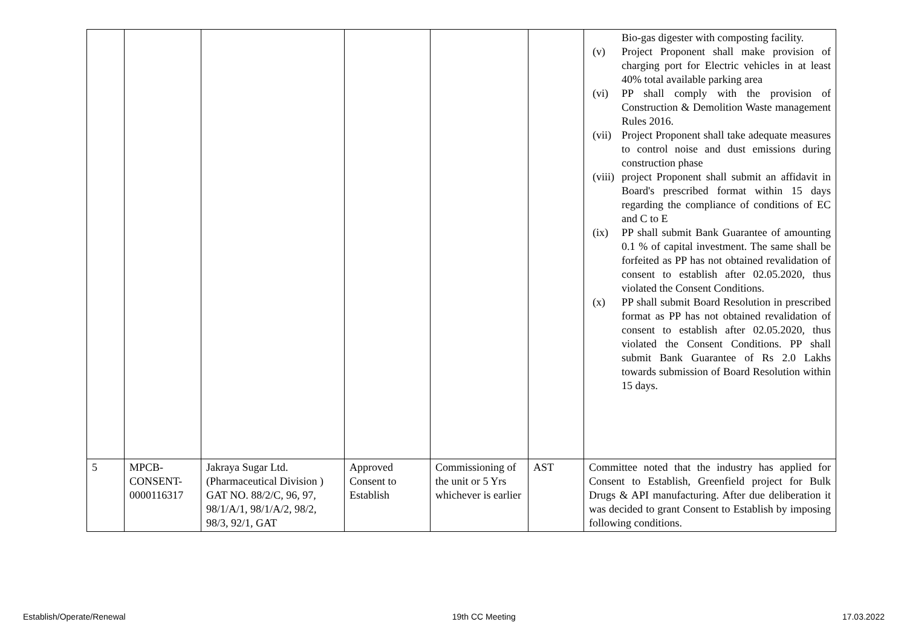| | | | | | | Bio-gas digester with composting facility. (v) Project Proponent shall make provision of charging port for Electric vehicles in at least 40% total available parking area (vi) PP shall comply with the provision of Construction & Demolition Waste management Rules 2016. (vii) Project Proponent shall take adequate measures to control noise and dust emissions during construction phase (viii) project Proponent shall submit an affidavit in Board's prescribed format within 15 days regarding the compliance of conditions of EC and C to E (ix) PP shall submit Bank Guarantee of amounting 0.1 % of capital investment. The same shall be forfeited as PP has not obtained revalidation of consent to establish after 02.05.2020, thus violated the Consent Conditions. (x) PP shall submit Board Resolution in prescribed format as PP has not obtained revalidation of consent to establish after 02.05.2020, thus violated the Consent Conditions. PP shall submit Bank Guarantee of Rs 2.0 Lakhs towards submission of Board Resolution within 15 days. |
| 5 | MPCB- CONSENT- 0000116317 | Jakraya Sugar Ltd. (Pharmaceutical Division ) GAT NO. 88/2/C, 96, 97, 98/1/A/1, 98/1/A/2, 98/2, 98/3, 92/1, GAT | Approved Consent to Establish | Commissioning of the unit or 5 Yrs whichever is earlier | AST | Committee noted that the industry has applied for Consent to Establish, Greenfield project for Bulk Drugs & API manufacturing. After due deliberation it was decided to grant Consent to Establish by imposing following conditions. |
Establish/Operate/Renewal 19th CC Meeting 17.03.2022